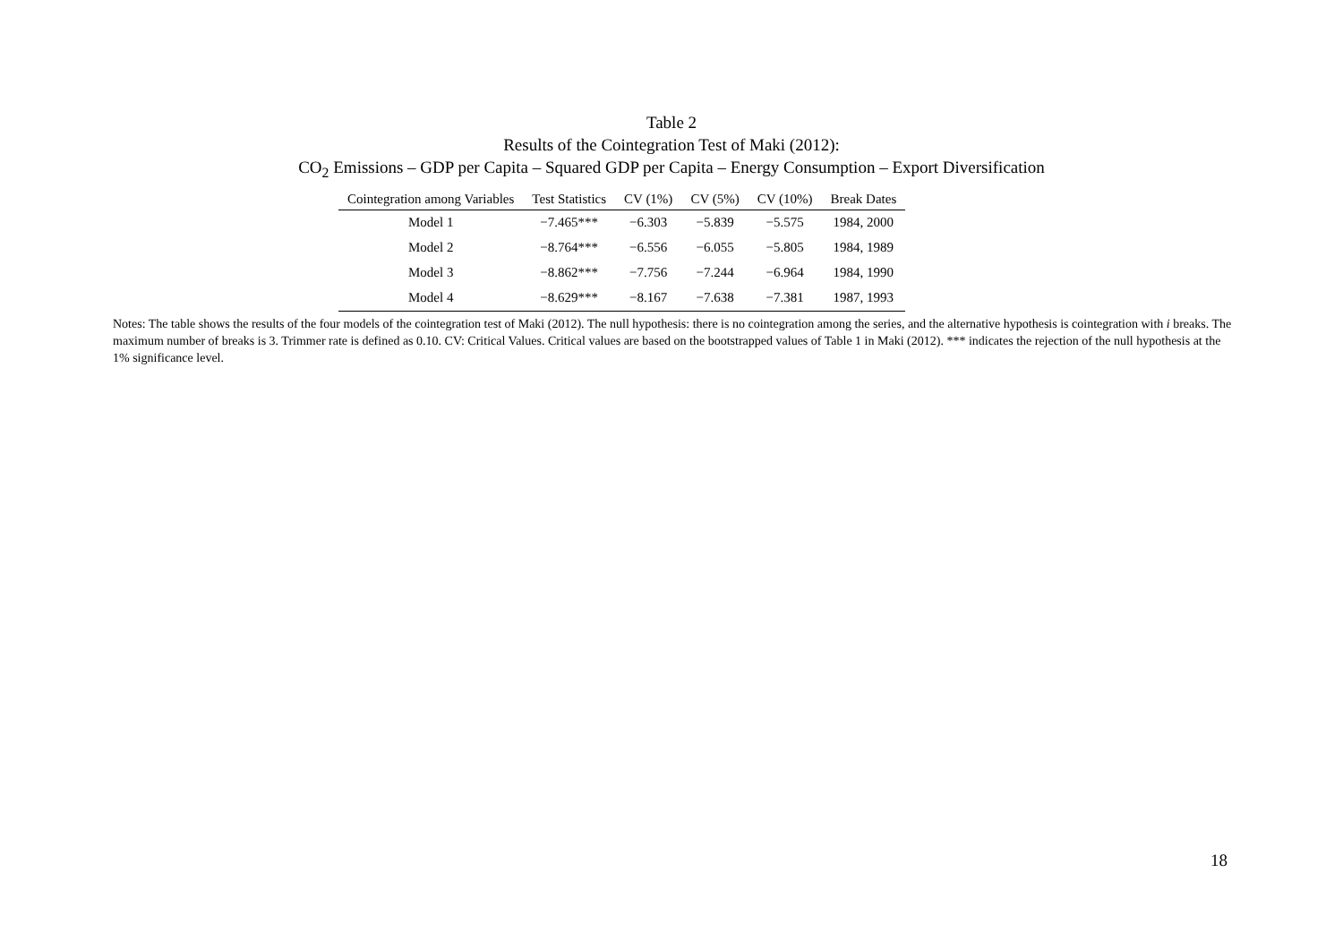Table 2
Results of the Cointegration Test of Maki (2012):
CO<sub>2</sub> Emissions – GDP per Capita – Squared GDP per Capita – Energy Consumption – Export Diversification
| Cointegration among Variables | Test Statistics | CV (1%) | CV (5%) | CV (10%) | Break Dates |
| --- | --- | --- | --- | --- | --- |
| Model 1 | −7.465*** | −6.303 | −5.839 | −5.575 | 1984, 2000 |
| Model 2 | −8.764*** | −6.556 | −6.055 | −5.805 | 1984, 1989 |
| Model 3 | −8.862*** | −7.756 | −7.244 | −6.964 | 1984, 1990 |
| Model 4 | −8.629*** | −8.167 | −7.638 | −7.381 | 1987, 1993 |
Notes: The table shows the results of the four models of the cointegration test of Maki (2012). The null hypothesis: there is no cointegration among the series, and the alternative hypothesis is cointegration with i breaks. The maximum number of breaks is 3. Trimmer rate is defined as 0.10. CV: Critical Values. Critical values are based on the bootstrapped values of Table 1 in Maki (2012). *** indicates the rejection of the null hypothesis at the 1% significance level.
18